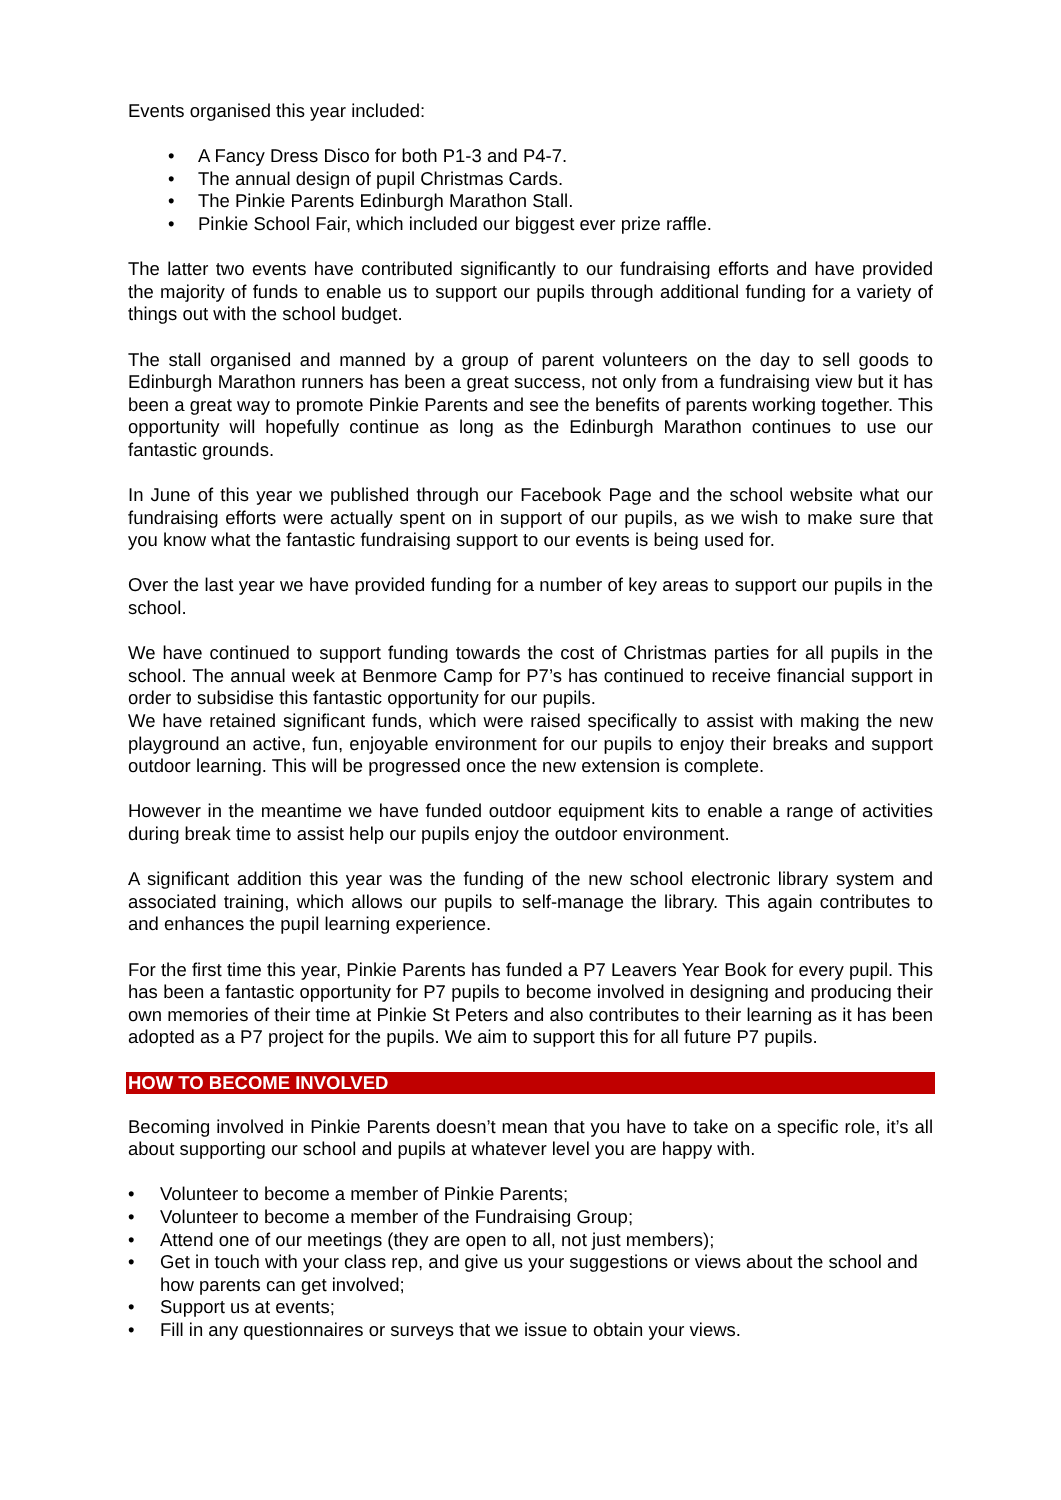Events organised this year included:
• A Fancy Dress Disco for both P1-3 and P4-7.
• The annual design of pupil Christmas Cards.
• The Pinkie Parents Edinburgh Marathon Stall.
• Pinkie School Fair, which included our biggest ever prize raffle.
The latter two events have contributed significantly to our fundraising efforts and have provided the majority of funds to enable us to support our pupils through additional funding for a variety of things out with the school budget.
The stall organised and manned by a group of parent volunteers on the day to sell goods to Edinburgh Marathon runners has been a great success, not only from a fundraising view but it has been a great way to promote Pinkie Parents and see the benefits of parents working together. This opportunity will hopefully continue as long as the Edinburgh Marathon continues to use our fantastic grounds.
In June of this year we published through our Facebook Page and the school website what our fundraising efforts were actually spent on in support of our pupils, as we wish to make sure that you know what the fantastic fundraising support to our events is being used for.
Over the last year we have provided funding for a number of key areas to support our pupils in the school.
We have continued to support funding towards the cost of Christmas parties for all pupils in the school. The annual week at Benmore Camp for P7’s has continued to receive financial support in order to subsidise this fantastic opportunity for our pupils.
We have retained significant funds, which were raised specifically to assist with making the new playground an active, fun, enjoyable environment for our pupils to enjoy their breaks and support outdoor learning. This will be progressed once the new extension is complete.
However in the meantime we have funded outdoor equipment kits to enable a range of activities during break time to assist help our pupils enjoy the outdoor environment.
A significant addition this year was the funding of the new school electronic library system and associated training, which allows our pupils to self-manage the library. This again contributes to and enhances the pupil learning experience.
For the first time this year, Pinkie Parents has funded a P7 Leavers Year Book for every pupil. This has been a fantastic opportunity for P7 pupils to become involved in designing and producing their own memories of their time at Pinkie St Peters and also contributes to their learning as it has been adopted as a P7 project for the pupils. We aim to support this for all future P7 pupils.
HOW TO BECOME INVOLVED
Becoming involved in Pinkie Parents doesn’t mean that you have to take on a specific role, it’s all about supporting our school and pupils at whatever level you are happy with.
• Volunteer to become a member of Pinkie Parents;
• Volunteer to become a member of the Fundraising Group;
• Attend one of our meetings (they are open to all, not just members);
• Get in touch with your class rep, and give us your suggestions or views about the school and how parents can get involved;
• Support us at events;
• Fill in any questionnaires or surveys that we issue to obtain your views.